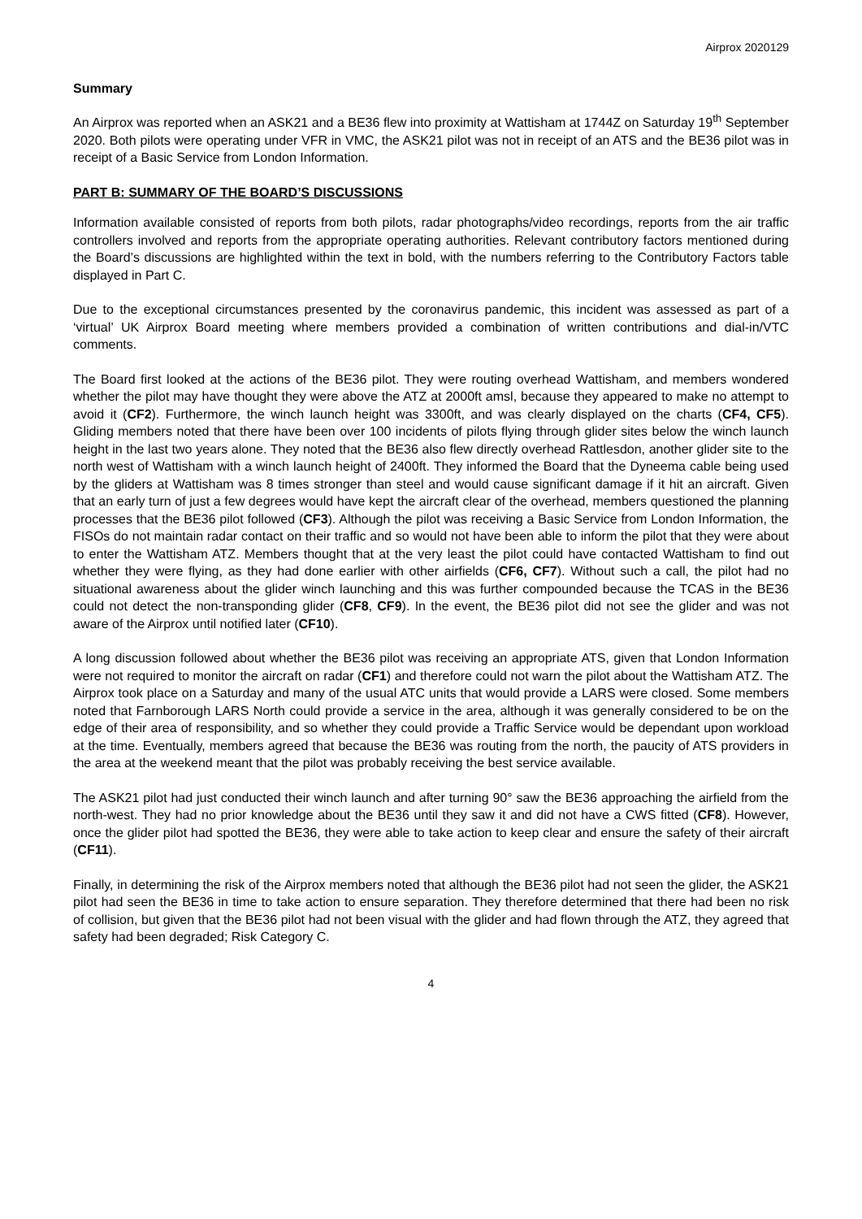Airprox 2020129
Summary
An Airprox was reported when an ASK21 and a BE36 flew into proximity at Wattisham at 1744Z on Saturday 19<sup>th</sup> September 2020. Both pilots were operating under VFR in VMC, the ASK21 pilot was not in receipt of an ATS and the BE36 pilot was in receipt of a Basic Service from London Information.
PART B: SUMMARY OF THE BOARD’S DISCUSSIONS
Information available consisted of reports from both pilots, radar photographs/video recordings, reports from the air traffic controllers involved and reports from the appropriate operating authorities. Relevant contributory factors mentioned during the Board’s discussions are highlighted within the text in bold, with the numbers referring to the Contributory Factors table displayed in Part C.
Due to the exceptional circumstances presented by the coronavirus pandemic, this incident was assessed as part of a ‘virtual’ UK Airprox Board meeting where members provided a combination of written contributions and dial-in/VTC comments.
The Board first looked at the actions of the BE36 pilot. They were routing overhead Wattisham, and members wondered whether the pilot may have thought they were above the ATZ at 2000ft amsl, because they appeared to make no attempt to avoid it (CF2). Furthermore, the winch launch height was 3300ft, and was clearly displayed on the charts (CF4, CF5). Gliding members noted that there have been over 100 incidents of pilots flying through glider sites below the winch launch height in the last two years alone. They noted that the BE36 also flew directly overhead Rattlesdon, another glider site to the north west of Wattisham with a winch launch height of 2400ft. They informed the Board that the Dyneema cable being used by the gliders at Wattisham was 8 times stronger than steel and would cause significant damage if it hit an aircraft. Given that an early turn of just a few degrees would have kept the aircraft clear of the overhead, members questioned the planning processes that the BE36 pilot followed (CF3). Although the pilot was receiving a Basic Service from London Information, the FISOs do not maintain radar contact on their traffic and so would not have been able to inform the pilot that they were about to enter the Wattisham ATZ. Members thought that at the very least the pilot could have contacted Wattisham to find out whether they were flying, as they had done earlier with other airfields (CF6, CF7). Without such a call, the pilot had no situational awareness about the glider winch launching and this was further compounded because the TCAS in the BE36 could not detect the non-transponding glider (CF8, CF9). In the event, the BE36 pilot did not see the glider and was not aware of the Airprox until notified later (CF10).
A long discussion followed about whether the BE36 pilot was receiving an appropriate ATS, given that London Information were not required to monitor the aircraft on radar (CF1) and therefore could not warn the pilot about the Wattisham ATZ. The Airprox took place on a Saturday and many of the usual ATC units that would provide a LARS were closed. Some members noted that Farnborough LARS North could provide a service in the area, although it was generally considered to be on the edge of their area of responsibility, and so whether they could provide a Traffic Service would be dependant upon workload at the time. Eventually, members agreed that because the BE36 was routing from the north, the paucity of ATS providers in the area at the weekend meant that the pilot was probably receiving the best service available.
The ASK21 pilot had just conducted their winch launch and after turning 90° saw the BE36 approaching the airfield from the north-west. They had no prior knowledge about the BE36 until they saw it and did not have a CWS fitted (CF8). However, once the glider pilot had spotted the BE36, they were able to take action to keep clear and ensure the safety of their aircraft (CF11).
Finally, in determining the risk of the Airprox members noted that although the BE36 pilot had not seen the glider, the ASK21 pilot had seen the BE36 in time to take action to ensure separation. They therefore determined that there had been no risk of collision, but given that the BE36 pilot had not been visual with the glider and had flown through the ATZ, they agreed that safety had been degraded; Risk Category C.
4